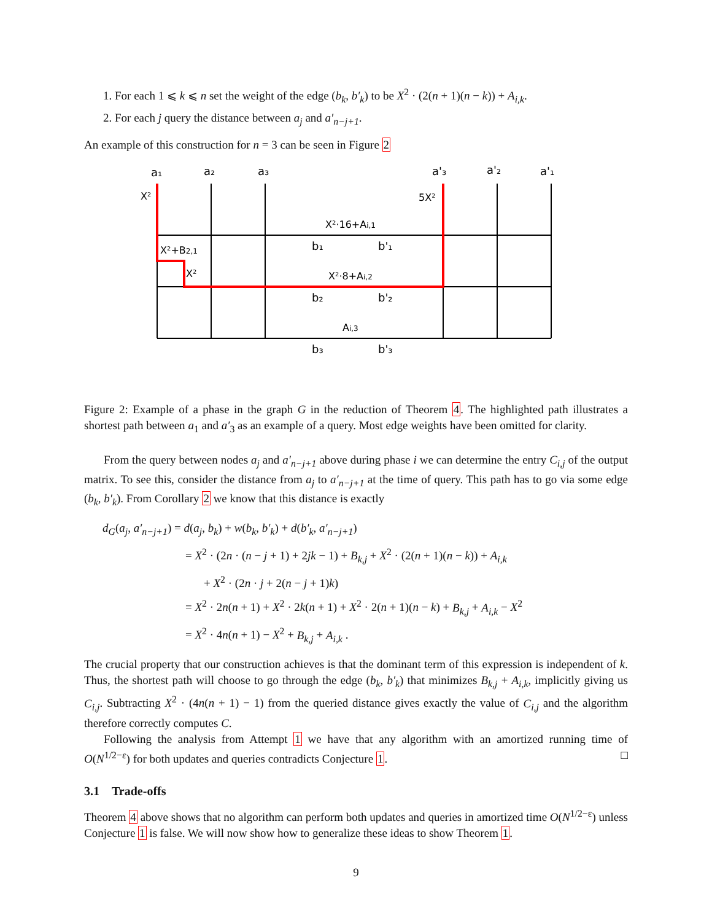1. For each 1 ⩽ k ⩽ n set the weight of the edge (b<sub>k</sub>, b′<sub>k</sub>) to be X<sup>2</sup> · (2(n + 1)(n − k)) + A<sub>i,k</sub>.
2. For each j query the distance between a<sub>j</sub> and a′<sub>n−j+1</sub>.
An example of this construction for n = 3 can be seen in Figure 2
a₁
a₂
a₃
a'₃
a'₂
a'₁
b₁
b'₁
b₂
b'₂
b₃
b'₃
X²·16+Ai,1
X²·8+Ai,2
Ai,3
X²
5X²
X²+B2,1
X²
Figure 2: Example of a phase in the graph G in the reduction of Theorem 4. The highlighted path illustrates a shortest path between a<sub>1</sub> and a′<sub>3</sub> as an example of a query. Most edge weights have been omitted for clarity.
From the query between nodes a<sub>j</sub> and a′<sub>n−j+1</sub> above during phase i we can determine the entry C<sub>i,j</sub> of the output matrix. To see this, consider the distance from a<sub>j</sub> to a′<sub>n−j+1</sub> at the time of query. This path has to go via some edge (b<sub>k</sub>, b′<sub>k</sub>). From Corollary 2 we know that this distance is exactly
d<sub>G</sub>(a<sub>j</sub>, a′<sub>n−j+1</sub>) = d(a<sub>j</sub>, b<sub>k</sub>) + w(b<sub>k</sub>, b′<sub>k</sub>) + d(b′<sub>k</sub>, a′<sub>n−j+1</sub>)
= X<sup>2</sup> · (2n · (n − j + 1) + 2jk − 1) + B<sub>k,j</sub> + X<sup>2</sup> · (2(n + 1)(n − k)) + A<sub>i,k</sub>
+ X<sup>2</sup> · (2n · j + 2(n − j + 1)k)
= X<sup>2</sup> · 2n(n + 1) + X<sup>2</sup> · 2k(n + 1) + X<sup>2</sup> · 2(n + 1)(n − k) + B<sub>k,j</sub> + A<sub>i,k</sub> − X<sup>2</sup>
= X<sup>2</sup> · 4n(n + 1) − X<sup>2</sup> + B<sub>k,j</sub> + A<sub>i,k</sub> .
The crucial property that our construction achieves is that the dominant term of this expression is independent of k. Thus, the shortest path will choose to go through the edge (b<sub>k</sub>, b′<sub>k</sub>) that minimizes B<sub>k,j</sub> + A<sub>i,k</sub>, implicitly giving us C<sub>i,j</sub>. Subtracting X<sup>2</sup> · (4n(n + 1) − 1) from the queried distance gives exactly the value of C<sub>i,j</sub> and the algorithm therefore correctly computes C.
Following the analysis from Attempt 1 we have that any algorithm with an amortized running time of O(N<sup>1/2−ε</sup>) for both updates and queries contradicts Conjecture 1. □
3.1 Trade-offs
Theorem 4 above shows that no algorithm can perform both updates and queries in amortized time O(N<sup>1/2−ε</sup>) unless Conjecture 1 is false. We will now show how to generalize these ideas to show Theorem 1.
9